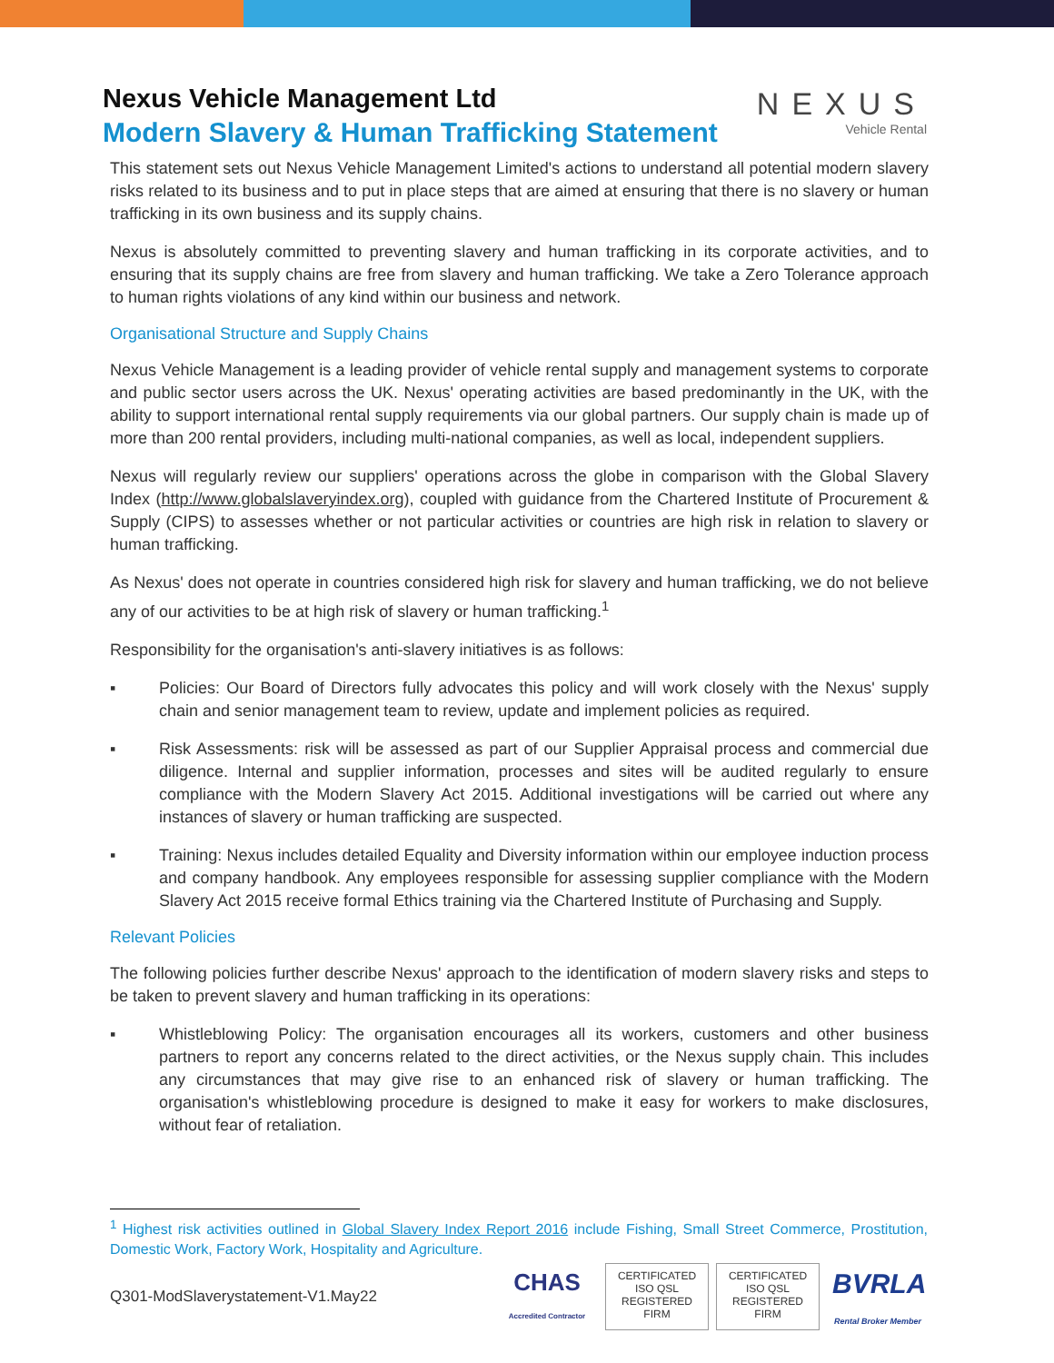NEXUS
Vehicle Rental
Nexus Vehicle Management Ltd
Modern Slavery & Human Trafficking Statement
This statement sets out Nexus Vehicle Management Limited's actions to understand all potential modern slavery risks related to its business and to put in place steps that are aimed at ensuring that there is no slavery or human trafficking in its own business and its supply chains.
Nexus is absolutely committed to preventing slavery and human trafficking in its corporate activities, and to ensuring that its supply chains are free from slavery and human trafficking. We take a Zero Tolerance approach to human rights violations of any kind within our business and network.
Organisational Structure and Supply Chains
Nexus Vehicle Management is a leading provider of vehicle rental supply and management systems to corporate and public sector users across the UK. Nexus' operating activities are based predominantly in the UK, with the ability to support international rental supply requirements via our global partners. Our supply chain is made up of more than 200 rental providers, including multi-national companies, as well as local, independent suppliers.
Nexus will regularly review our suppliers' operations across the globe in comparison with the Global Slavery Index (http://www.globalslaveryindex.org), coupled with guidance from the Chartered Institute of Procurement & Supply (CIPS) to assesses whether or not particular activities or countries are high risk in relation to slavery or human trafficking.
As Nexus' does not operate in countries considered high risk for slavery and human trafficking, we do not believe any of our activities to be at high risk of slavery or human trafficking.<sup>1</sup>
Responsibility for the organisation's anti-slavery initiatives is as follows:
▪ Policies: Our Board of Directors fully advocates this policy and will work closely with the Nexus' supply chain and senior management team to review, update and implement policies as required.
▪ Risk Assessments: risk will be assessed as part of our Supplier Appraisal process and commercial due diligence. Internal and supplier information, processes and sites will be audited regularly to ensure compliance with the Modern Slavery Act 2015. Additional investigations will be carried out where any instances of slavery or human trafficking are suspected.
▪ Training: Nexus includes detailed Equality and Diversity information within our employee induction process and company handbook. Any employees responsible for assessing supplier compliance with the Modern Slavery Act 2015 receive formal Ethics training via the Chartered Institute of Purchasing and Supply.
Relevant Policies
The following policies further describe Nexus' approach to the identification of modern slavery risks and steps to be taken to prevent slavery and human trafficking in its operations:
▪ Whistleblowing Policy: The organisation encourages all its workers, customers and other business partners to report any concerns related to the direct activities, or the Nexus supply chain. This includes any circumstances that may give rise to an enhanced risk of slavery or human trafficking. The organisation's whistleblowing procedure is designed to make it easy for workers to make disclosures, without fear of retaliation.
<sup>1</sup> Highest risk activities outlined in Global Slavery Index Report 2016 include Fishing, Small Street Commerce, Prostitution, Domestic Work, Factory Work, Hospitality and Agriculture.
Q301-ModSlaverystatement-V1.May22
CHAS
Accredited Contractor
CERTIFICATED
ISO QSL
REGISTERED FIRM
CERTIFICATED
ISO QSL
REGISTERED FIRM
BVRLA
Rental Broker Member